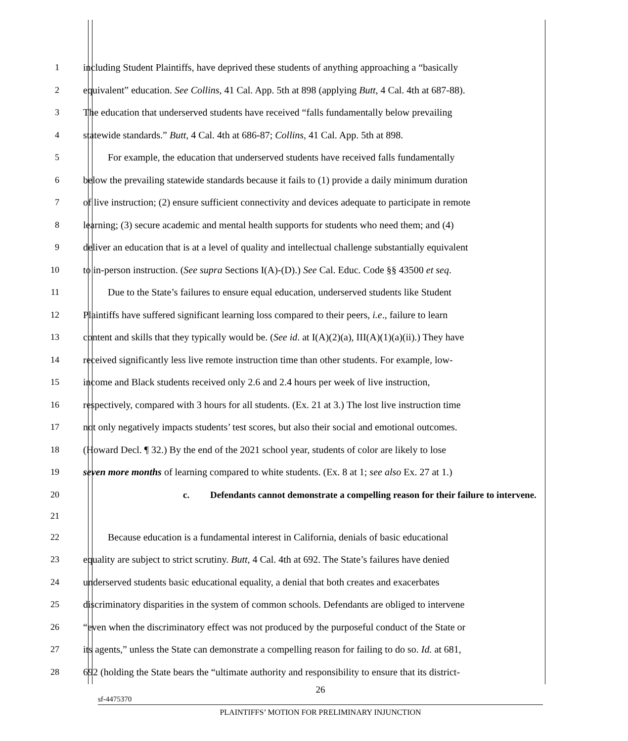1 including Student Plaintiffs, have deprived these students of anything approaching a “basically
2 equivalent” education. See Collins, 41 Cal. App. 5th at 898 (applying Butt, 4 Cal. 4th at 687-88).
3 The education that underserved students have received “falls fundamentally below prevailing
4 statewide standards.” Butt, 4 Cal. 4th at 686-87; Collins, 41 Cal. App. 5th at 898.
5 For example, the education that underserved students have received falls fundamentally
6 below the prevailing statewide standards because it fails to (1) provide a daily minimum duration
7 of live instruction; (2) ensure sufficient connectivity and devices adequate to participate in remote
8 learning; (3) secure academic and mental health supports for students who need them; and (4)
9 deliver an education that is at a level of quality and intellectual challenge substantially equivalent
10 to in-person instruction. (See supra Sections I(A)-(D).) See Cal. Educ. Code §§ 43500 et seq.
11 Due to the State’s failures to ensure equal education, underserved students like Student
12 Plaintiffs have suffered significant learning loss compared to their peers, i.e., failure to learn
13 content and skills that they typically would be. (See id. at I(A)(2)(a), III(A)(1)(a)(ii).) They have
14 received significantly less live remote instruction time than other students. For example, low-
15 income and Black students received only 2.6 and 2.4 hours per week of live instruction,
16 respectively, compared with 3 hours for all students. (Ex. 21 at 3.) The lost live instruction time
17 not only negatively impacts students’ test scores, but also their social and emotional outcomes.
18 (Howard Decl. ¶ 32.) By the end of the 2021 school year, students of color are likely to lose
19 seven more months of learning compared to white students. (Ex. 8 at 1; see also Ex. 27 at 1.)
20
c. Defendants cannot demonstrate a compelling reason for their failure to intervene.
21
22 Because education is a fundamental interest in California, denials of basic educational
23 equality are subject to strict scrutiny. Butt, 4 Cal. 4th at 692. The State’s failures have denied
24 underserved students basic educational equality, a denial that both creates and exacerbates
25 discriminatory disparities in the system of common schools. Defendants are obliged to intervene
26 “even when the discriminatory effect was not produced by the purposeful conduct of the State or
27 its agents,” unless the State can demonstrate a compelling reason for failing to do so. Id. at 681,
28 692 (holding the State bears the “ultimate authority and responsibility to ensure that its district-
26
sf-4475370
PLAINTIFFS’ MOTION FOR PRELIMINARY INJUNCTION